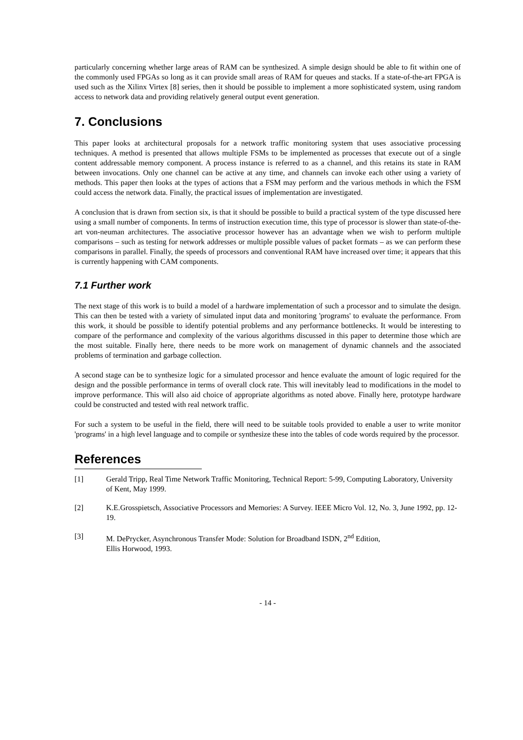particularly concerning whether large areas of RAM can be synthesized. A simple design should be able to fit within one of the commonly used FPGAs so long as it can provide small areas of RAM for queues and stacks. If a state-of-the-art FPGA is used such as the Xilinx Virtex [8] series, then it should be possible to implement a more sophisticated system, using random access to network data and providing relatively general output event generation.
7. Conclusions
This paper looks at architectural proposals for a network traffic monitoring system that uses associative processing techniques. A method is presented that allows multiple FSMs to be implemented as processes that execute out of a single content addressable memory component. A process instance is referred to as a channel, and this retains its state in RAM between invocations. Only one channel can be active at any time, and channels can invoke each other using a variety of methods. This paper then looks at the types of actions that a FSM may perform and the various methods in which the FSM could access the network data. Finally, the practical issues of implementation are investigated.
A conclusion that is drawn from section six, is that it should be possible to build a practical system of the type discussed here using a small number of components. In terms of instruction execution time, this type of processor is slower than state-of-the-art von-neuman architectures. The associative processor however has an advantage when we wish to perform multiple comparisons – such as testing for network addresses or multiple possible values of packet formats – as we can perform these comparisons in parallel. Finally, the speeds of processors and conventional RAM have increased over time; it appears that this is currently happening with CAM components.
7.1 Further work
The next stage of this work is to build a model of a hardware implementation of such a processor and to simulate the design. This can then be tested with a variety of simulated input data and monitoring 'programs' to evaluate the performance. From this work, it should be possible to identify potential problems and any performance bottlenecks. It would be interesting to compare of the performance and complexity of the various algorithms discussed in this paper to determine those which are the most suitable. Finally here, there needs to be more work on management of dynamic channels and the associated problems of termination and garbage collection.
A second stage can be to synthesize logic for a simulated processor and hence evaluate the amount of logic required for the design and the possible performance in terms of overall clock rate. This will inevitably lead to modifications in the model to improve performance. This will also aid choice of appropriate algorithms as noted above. Finally here, prototype hardware could be constructed and tested with real network traffic.
For such a system to be useful in the field, there will need to be suitable tools provided to enable a user to write monitor 'programs' in a high level language and to compile or synthesize these into the tables of code words required by the processor.
References
[1] Gerald Tripp, Real Time Network Traffic Monitoring, Technical Report: 5-99, Computing Laboratory, University of Kent, May 1999.
[2] K.E.Grosspietsch, Associative Processors and Memories: A Survey. IEEE Micro Vol. 12, No. 3, June 1992, pp. 12-19.
[3] M. DePrycker, Asynchronous Transfer Mode: Solution for Broadband ISDN, 2<sup>nd</sup> Edition,
Ellis Horwood, 1993.
- 14 -